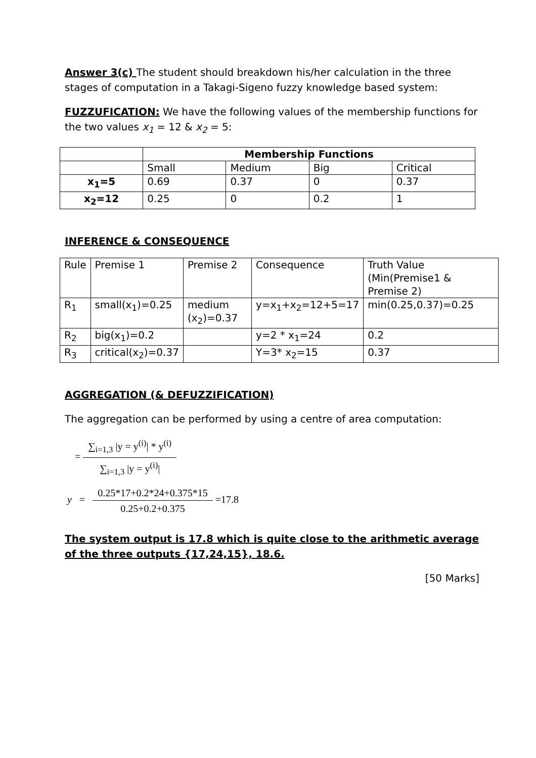Answer 3(c) The student should breakdown his/her calculation in the three stages of computation in a Takagi-Sigeno fuzzy knowledge based system:
FUZZUFICATION: We have the following values of the membership functions for the two values x<sub>1</sub> = 12 & x<sub>2</sub> = 5:
| | Membership Functions | | | |
| | Small | Medium | Big | Critical |
| x<sub>1</sub>=5 | 0.69 | 0.37 | 0 | 0.37 |
| x<sub>2</sub>=12 | 0.25 | 0 | 0.2 | 1 |
INFERENCE & CONSEQUENCE
| Rule | Premise 1 | Premise 2 | Consequence | Truth Value (Min(Premise1 & Premise 2) |
| R<sub>1</sub> | small(x<sub>1</sub>)=0.25 | medium (x<sub>2</sub>)=0.37 | y=x<sub>1</sub>+x<sub>2</sub>=12+5=17 | min(0.25,0.37)=0.25 |
| R<sub>2</sub> | big(x<sub>1</sub>)=0.2 | | y=2 * x<sub>1</sub>=24 | 0.2 |
| R<sub>3</sub> | critical(x<sub>2</sub>)=0.37 | | Y=3* x<sub>2</sub>=15 | 0.37 |
AGGREGATION (& DEFUZZIFICATION)
The aggregation can be performed by using a centre of area computation:
=
∑<sub>i=1,3</sub> |y = y<sup>(i)</sup>| * y<sup>(i)</sup>
∑<sub>i=1,3</sub> |y = y<sup>(i)</sup>|
y =
0.25*17+0.2*24+0.375*15
0.25+0.2+0.375
=17.8
The system output is 17.8 which is quite close to the arithmetic average of the three outputs {17,24,15}, 18.6.
[50 Marks]